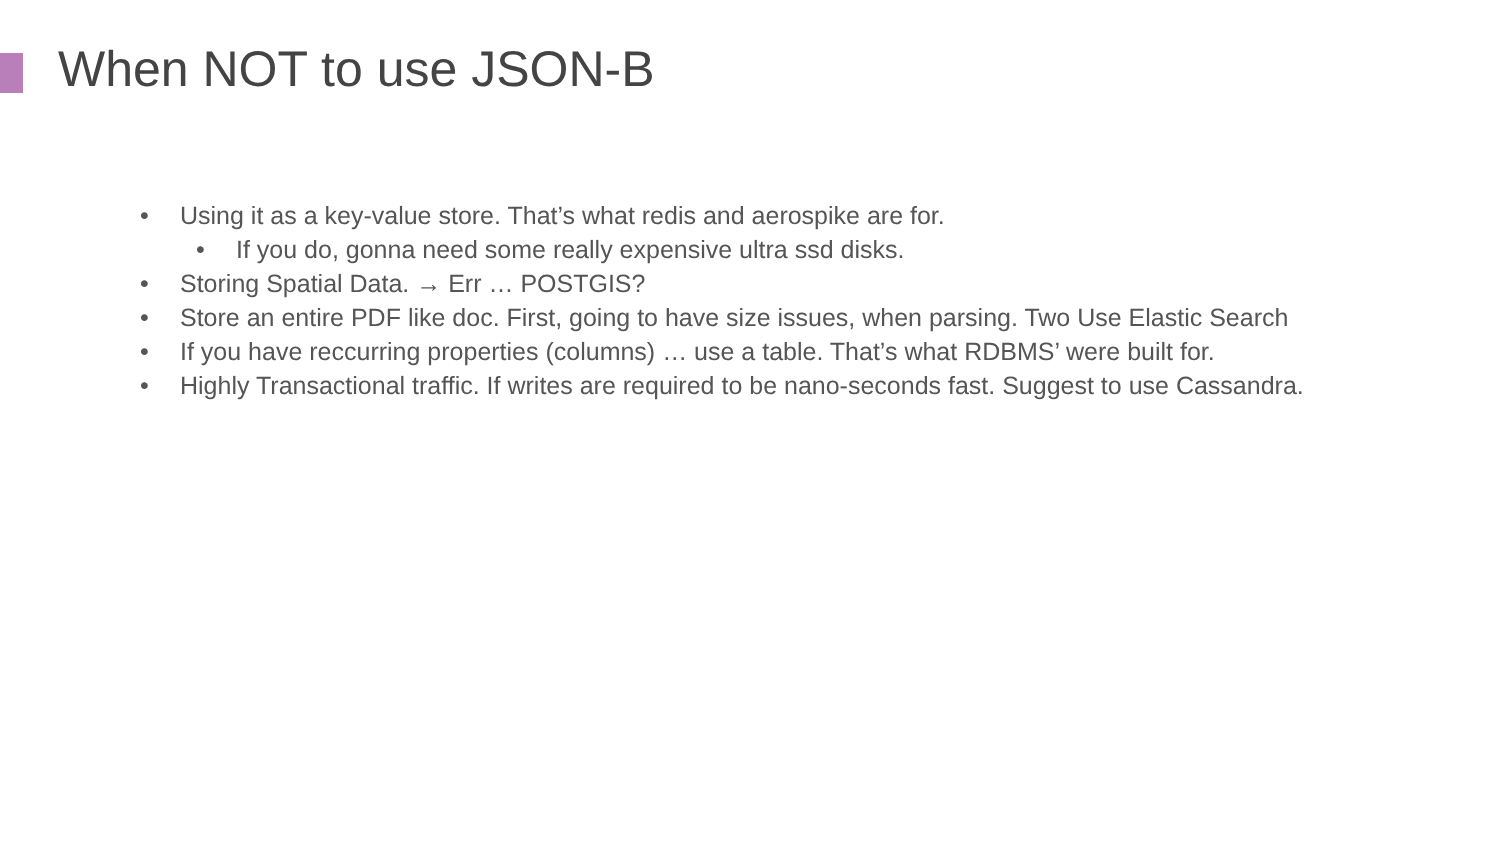When NOT to use JSON-B
• Using it as a key-value store. That’s what redis and aerospike are for.
• If you do, gonna need some really expensive ultra ssd disks.
• Storing Spatial Data. → Err … POSTGIS?
• Store an entire PDF like doc. First, going to have size issues, when parsing. Two Use Elastic Search
• If you have reccurring properties (columns) … use a table. That’s what RDBMS’ were built for.
• Highly Transactional traffic. If writes are required to be nano-seconds fast. Suggest to use Cassandra.